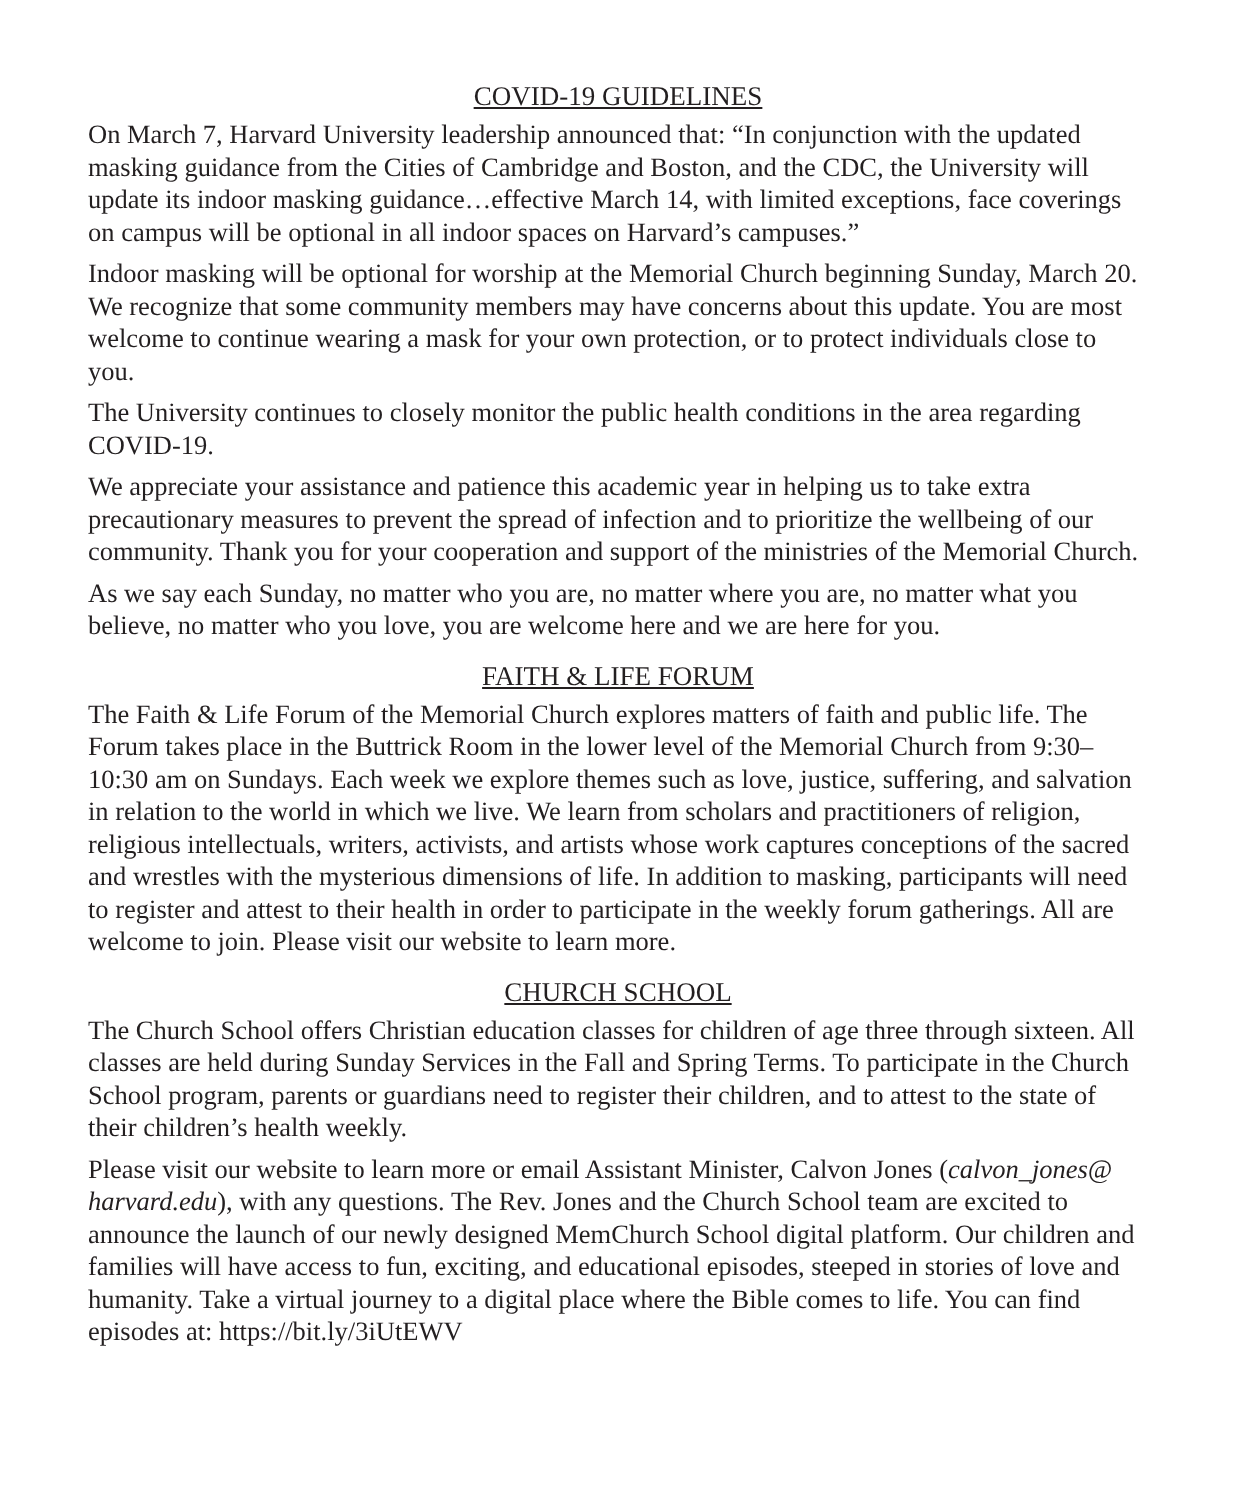COVID-19 GUIDELINES
On March 7, Harvard University leadership announced that: “In conjunction with the updated masking guidance from the Cities of Cambridge and Boston, and the CDC, the University will update its indoor masking guidance…effective March 14, with limited exceptions, face coverings on campus will be optional in all indoor spaces on Harvard’s campuses.”
Indoor masking will be optional for worship at the Memorial Church beginning Sunday, March 20. We recognize that some community members may have concerns about this update. You are most welcome to continue wearing a mask for your own protection, or to protect individuals close to you.
The University continues to closely monitor the public health conditions in the area regarding COVID-19.
We appreciate your assistance and patience this academic year in helping us to take extra precautionary measures to prevent the spread of infection and to prioritize the wellbeing of our community. Thank you for your cooperation and support of the ministries of the Memorial Church.
As we say each Sunday, no matter who you are, no matter where you are, no matter what you believe, no matter who you love, you are welcome here and we are here for you.
FAITH & LIFE FORUM
The Faith & Life Forum of the Memorial Church explores matters of faith and public life. The Forum takes place in the Buttrick Room in the lower level of the Memorial Church from 9:30–10:30 am on Sundays. Each week we explore themes such as love, justice, suffering, and salvation in relation to the world in which we live. We learn from scholars and practitioners of religion, religious intellectuals, writers, activists, and artists whose work captures conceptions of the sacred and wrestles with the mysterious dimensions of life. In addition to masking, participants will need to register and attest to their health in order to participate in the weekly forum gatherings. All are welcome to join. Please visit our website to learn more.
CHURCH SCHOOL
The Church School offers Christian education classes for children of age three through sixteen. All classes are held during Sunday Services in the Fall and Spring Terms. To participate in the Church School program, parents or guardians need to register their children, and to attest to the state of their children’s health weekly.
Please visit our website to learn more or email Assistant Minister, Calvon Jones (calvon_jones@ harvard.edu), with any questions. The Rev. Jones and the Church School team are excited to announce the launch of our newly designed MemChurch School digital platform. Our children and families will have access to fun, exciting, and educational episodes, steeped in stories of love and humanity. Take a virtual journey to a digital place where the Bible comes to life. You can find episodes at: https://bit.ly/3iUtEWV